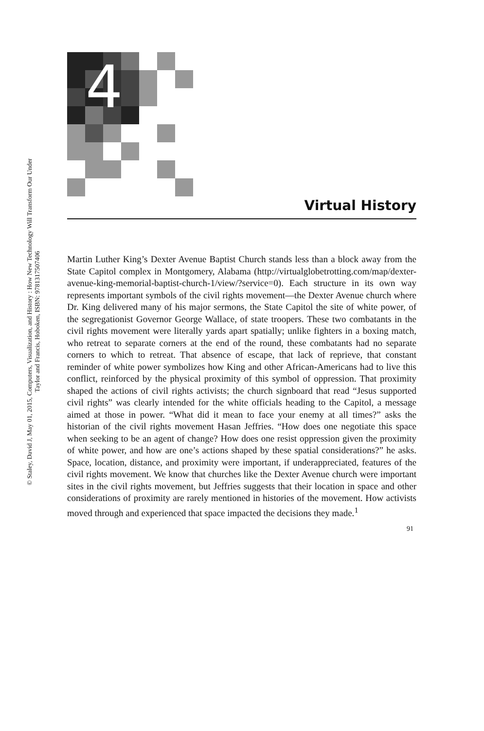© Staley, David J, May 01, 2015, Computers, Visualization, and History : How New Technology Will Transform Our Under
Taylor and Francis, Hoboken, ISBN: 9781317507406
4
Virtual History
Martin Luther King’s Dexter Avenue Baptist Church stands less than a block away from the State Capitol complex in Montgomery, Alabama (http://virtualglobetrotting.com/map/dexter-avenue-king-memorial-baptist-church-1/view/?service=0). Each structure in its own way represents important symbols of the civil rights movement—the Dexter Avenue church where Dr. King delivered many of his major sermons, the State Capitol the site of white power, of the segregationist Governor George Wallace, of state troopers. These two combatants in the civil rights movement were literally yards apart spatially; unlike fighters in a boxing match, who retreat to separate corners at the end of the round, these combatants had no separate corners to which to retreat. That absence of escape, that lack of reprieve, that constant reminder of white power symbolizes how King and other African-Americans had to live this conflict, reinforced by the physical proximity of this symbol of oppression. That proximity shaped the actions of civil rights activists; the church signboard that read “Jesus supported civil rights” was clearly intended for the white officials heading to the Capitol, a message aimed at those in power. “What did it mean to face your enemy at all times?” asks the historian of the civil rights movement Hasan Jeffries. “How does one negotiate this space when seeking to be an agent of change? How does one resist oppression given the proximity of white power, and how are one’s actions shaped by these spatial considerations?” he asks. Space, location, distance, and proximity were important, if underappreciated, features of the civil rights movement. We know that churches like the Dexter Avenue church were important sites in the civil rights movement, but Jeffries suggests that their location in space and other considerations of proximity are rarely mentioned in histories of the movement. How activists moved through and experienced that space impacted the decisions they made.<sup>1</sup>
91